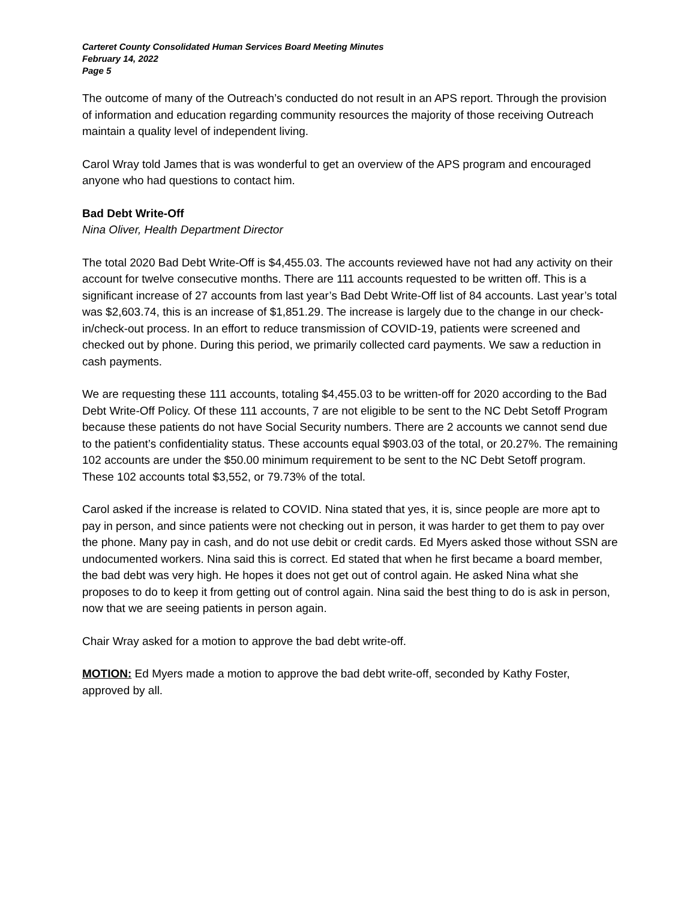Carteret County Consolidated Human Services Board Meeting Minutes
February 14, 2022
Page 5
The outcome of many of the Outreach’s conducted do not result in an APS report. Through the provision of information and education regarding community resources the majority of those receiving Outreach maintain a quality level of independent living.
Carol Wray told James that is was wonderful to get an overview of the APS program and encouraged anyone who had questions to contact him.
Bad Debt Write-Off
Nina Oliver, Health Department Director
The total 2020 Bad Debt Write-Off is $4,455.03. The accounts reviewed have not had any activity on their account for twelve consecutive months. There are 111 accounts requested to be written off. This is a significant increase of 27 accounts from last year’s Bad Debt Write-Off list of 84 accounts. Last year’s total was $2,603.74, this is an increase of $1,851.29. The increase is largely due to the change in our check-in/check-out process. In an effort to reduce transmission of COVID-19, patients were screened and checked out by phone. During this period, we primarily collected card payments. We saw a reduction in cash payments.
We are requesting these 111 accounts, totaling $4,455.03 to be written-off for 2020 according to the Bad Debt Write-Off Policy. Of these 111 accounts, 7 are not eligible to be sent to the NC Debt Setoff Program because these patients do not have Social Security numbers. There are 2 accounts we cannot send due to the patient’s confidentiality status. These accounts equal $903.03 of the total, or 20.27%. The remaining 102 accounts are under the $50.00 minimum requirement to be sent to the NC Debt Setoff program. These 102 accounts total $3,552, or 79.73% of the total.
Carol asked if the increase is related to COVID. Nina stated that yes, it is, since people are more apt to pay in person, and since patients were not checking out in person, it was harder to get them to pay over the phone. Many pay in cash, and do not use debit or credit cards. Ed Myers asked those without SSN are undocumented workers. Nina said this is correct. Ed stated that when he first became a board member, the bad debt was very high. He hopes it does not get out of control again. He asked Nina what she proposes to do to keep it from getting out of control again. Nina said the best thing to do is ask in person, now that we are seeing patients in person again.
Chair Wray asked for a motion to approve the bad debt write-off.
MOTION: Ed Myers made a motion to approve the bad debt write-off, seconded by Kathy Foster, approved by all.